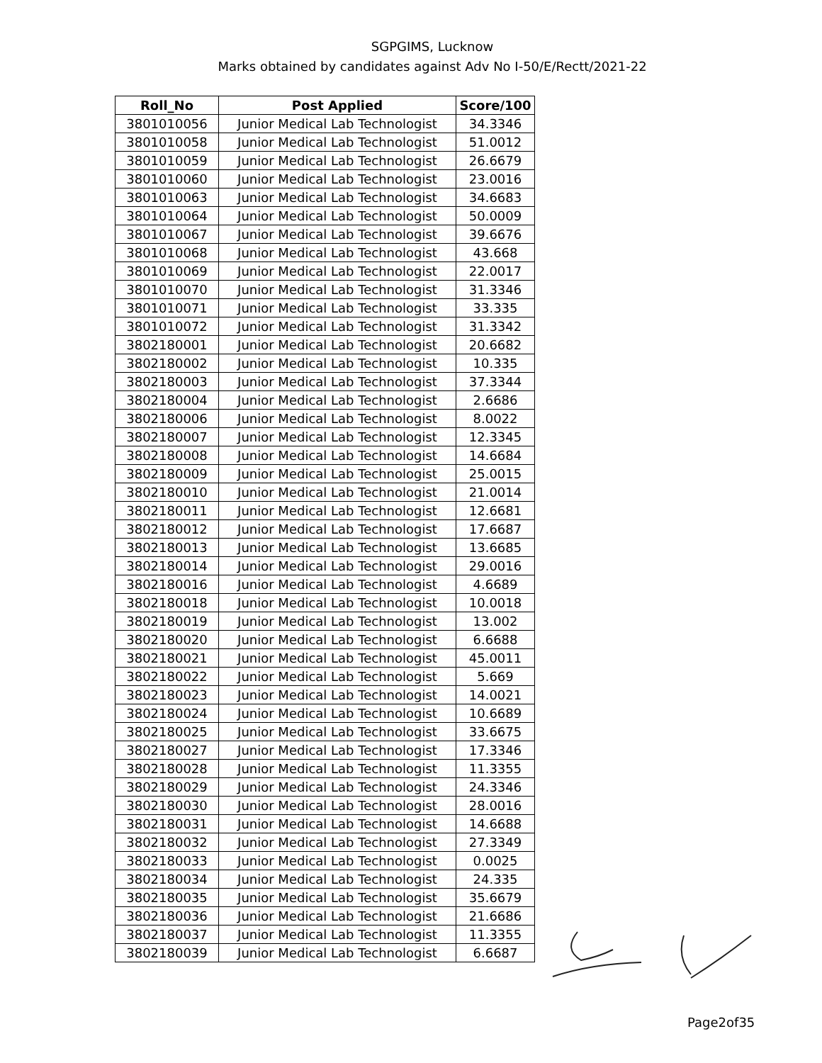SGPGIMS, Lucknow
Marks obtained by candidates against Adv No I-50/E/Rectt/2021-22
| Roll_No | Post Applied | Score/100 |
| --- | --- | --- |
| 3801010056 | Junior Medical Lab Technologist | 34.3346 |
| 3801010058 | Junior Medical Lab Technologist | 51.0012 |
| 3801010059 | Junior Medical Lab Technologist | 26.6679 |
| 3801010060 | Junior Medical Lab Technologist | 23.0016 |
| 3801010063 | Junior Medical Lab Technologist | 34.6683 |
| 3801010064 | Junior Medical Lab Technologist | 50.0009 |
| 3801010067 | Junior Medical Lab Technologist | 39.6676 |
| 3801010068 | Junior Medical Lab Technologist | 43.668 |
| 3801010069 | Junior Medical Lab Technologist | 22.0017 |
| 3801010070 | Junior Medical Lab Technologist | 31.3346 |
| 3801010071 | Junior Medical Lab Technologist | 33.335 |
| 3801010072 | Junior Medical Lab Technologist | 31.3342 |
| 3802180001 | Junior Medical Lab Technologist | 20.6682 |
| 3802180002 | Junior Medical Lab Technologist | 10.335 |
| 3802180003 | Junior Medical Lab Technologist | 37.3344 |
| 3802180004 | Junior Medical Lab Technologist | 2.6686 |
| 3802180006 | Junior Medical Lab Technologist | 8.0022 |
| 3802180007 | Junior Medical Lab Technologist | 12.3345 |
| 3802180008 | Junior Medical Lab Technologist | 14.6684 |
| 3802180009 | Junior Medical Lab Technologist | 25.0015 |
| 3802180010 | Junior Medical Lab Technologist | 21.0014 |
| 3802180011 | Junior Medical Lab Technologist | 12.6681 |
| 3802180012 | Junior Medical Lab Technologist | 17.6687 |
| 3802180013 | Junior Medical Lab Technologist | 13.6685 |
| 3802180014 | Junior Medical Lab Technologist | 29.0016 |
| 3802180016 | Junior Medical Lab Technologist | 4.6689 |
| 3802180018 | Junior Medical Lab Technologist | 10.0018 |
| 3802180019 | Junior Medical Lab Technologist | 13.002 |
| 3802180020 | Junior Medical Lab Technologist | 6.6688 |
| 3802180021 | Junior Medical Lab Technologist | 45.0011 |
| 3802180022 | Junior Medical Lab Technologist | 5.669 |
| 3802180023 | Junior Medical Lab Technologist | 14.0021 |
| 3802180024 | Junior Medical Lab Technologist | 10.6689 |
| 3802180025 | Junior Medical Lab Technologist | 33.6675 |
| 3802180027 | Junior Medical Lab Technologist | 17.3346 |
| 3802180028 | Junior Medical Lab Technologist | 11.3355 |
| 3802180029 | Junior Medical Lab Technologist | 24.3346 |
| 3802180030 | Junior Medical Lab Technologist | 28.0016 |
| 3802180031 | Junior Medical Lab Technologist | 14.6688 |
| 3802180032 | Junior Medical Lab Technologist | 27.3349 |
| 3802180033 | Junior Medical Lab Technologist | 0.0025 |
| 3802180034 | Junior Medical Lab Technologist | 24.335 |
| 3802180035 | Junior Medical Lab Technologist | 35.6679 |
| 3802180036 | Junior Medical Lab Technologist | 21.6686 |
| 3802180037 | Junior Medical Lab Technologist | 11.3355 |
| 3802180039 | Junior Medical Lab Technologist | 6.6687 |
Page2of35